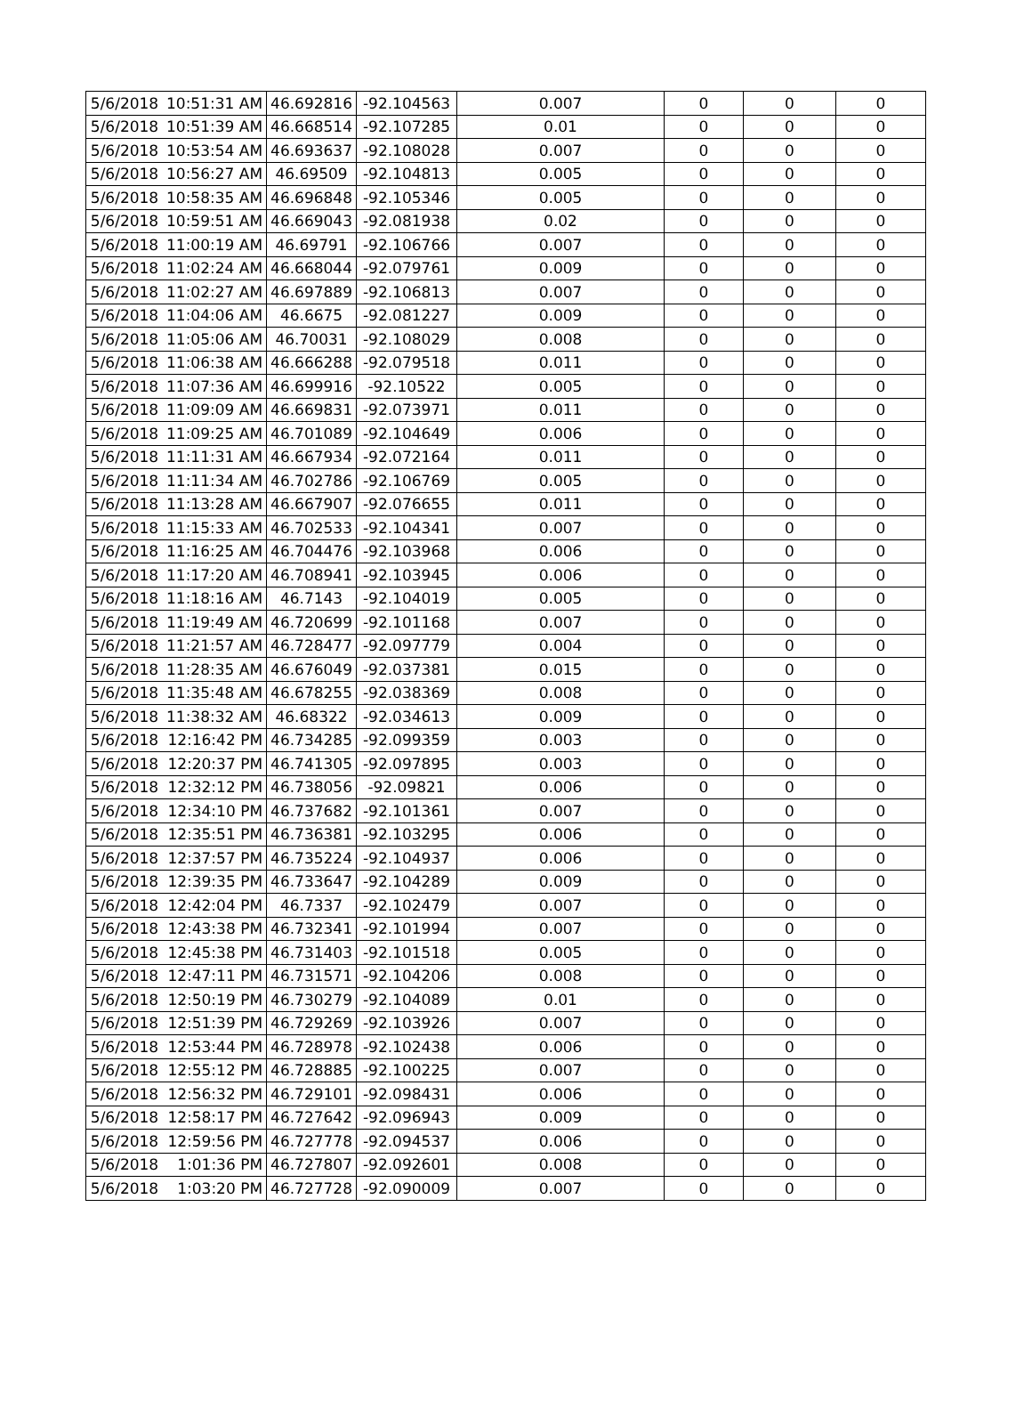| 5/6/2018 | 10:51:31 AM | 46.692816 | -92.104563 | 0.007 | 0 | 0 | 0 |
| 5/6/2018 | 10:51:39 AM | 46.668514 | -92.107285 | 0.01 | 0 | 0 | 0 |
| 5/6/2018 | 10:53:54 AM | 46.693637 | -92.108028 | 0.007 | 0 | 0 | 0 |
| 5/6/2018 | 10:56:27 AM | 46.69509 | -92.104813 | 0.005 | 0 | 0 | 0 |
| 5/6/2018 | 10:58:35 AM | 46.696848 | -92.105346 | 0.005 | 0 | 0 | 0 |
| 5/6/2018 | 10:59:51 AM | 46.669043 | -92.081938 | 0.02 | 0 | 0 | 0 |
| 5/6/2018 | 11:00:19 AM | 46.69791 | -92.106766 | 0.007 | 0 | 0 | 0 |
| 5/6/2018 | 11:02:24 AM | 46.668044 | -92.079761 | 0.009 | 0 | 0 | 0 |
| 5/6/2018 | 11:02:27 AM | 46.697889 | -92.106813 | 0.007 | 0 | 0 | 0 |
| 5/6/2018 | 11:04:06 AM | 46.6675 | -92.081227 | 0.009 | 0 | 0 | 0 |
| 5/6/2018 | 11:05:06 AM | 46.70031 | -92.108029 | 0.008 | 0 | 0 | 0 |
| 5/6/2018 | 11:06:38 AM | 46.666288 | -92.079518 | 0.011 | 0 | 0 | 0 |
| 5/6/2018 | 11:07:36 AM | 46.699916 | -92.10522 | 0.005 | 0 | 0 | 0 |
| 5/6/2018 | 11:09:09 AM | 46.669831 | -92.073971 | 0.011 | 0 | 0 | 0 |
| 5/6/2018 | 11:09:25 AM | 46.701089 | -92.104649 | 0.006 | 0 | 0 | 0 |
| 5/6/2018 | 11:11:31 AM | 46.667934 | -92.072164 | 0.011 | 0 | 0 | 0 |
| 5/6/2018 | 11:11:34 AM | 46.702786 | -92.106769 | 0.005 | 0 | 0 | 0 |
| 5/6/2018 | 11:13:28 AM | 46.667907 | -92.076655 | 0.011 | 0 | 0 | 0 |
| 5/6/2018 | 11:15:33 AM | 46.702533 | -92.104341 | 0.007 | 0 | 0 | 0 |
| 5/6/2018 | 11:16:25 AM | 46.704476 | -92.103968 | 0.006 | 0 | 0 | 0 |
| 5/6/2018 | 11:17:20 AM | 46.708941 | -92.103945 | 0.006 | 0 | 0 | 0 |
| 5/6/2018 | 11:18:16 AM | 46.7143 | -92.104019 | 0.005 | 0 | 0 | 0 |
| 5/6/2018 | 11:19:49 AM | 46.720699 | -92.101168 | 0.007 | 0 | 0 | 0 |
| 5/6/2018 | 11:21:57 AM | 46.728477 | -92.097779 | 0.004 | 0 | 0 | 0 |
| 5/6/2018 | 11:28:35 AM | 46.676049 | -92.037381 | 0.015 | 0 | 0 | 0 |
| 5/6/2018 | 11:35:48 AM | 46.678255 | -92.038369 | 0.008 | 0 | 0 | 0 |
| 5/6/2018 | 11:38:32 AM | 46.68322 | -92.034613 | 0.009 | 0 | 0 | 0 |
| 5/6/2018 | 12:16:42 PM | 46.734285 | -92.099359 | 0.003 | 0 | 0 | 0 |
| 5/6/2018 | 12:20:37 PM | 46.741305 | -92.097895 | 0.003 | 0 | 0 | 0 |
| 5/6/2018 | 12:32:12 PM | 46.738056 | -92.09821 | 0.006 | 0 | 0 | 0 |
| 5/6/2018 | 12:34:10 PM | 46.737682 | -92.101361 | 0.007 | 0 | 0 | 0 |
| 5/6/2018 | 12:35:51 PM | 46.736381 | -92.103295 | 0.006 | 0 | 0 | 0 |
| 5/6/2018 | 12:37:57 PM | 46.735224 | -92.104937 | 0.006 | 0 | 0 | 0 |
| 5/6/2018 | 12:39:35 PM | 46.733647 | -92.104289 | 0.009 | 0 | 0 | 0 |
| 5/6/2018 | 12:42:04 PM | 46.7337 | -92.102479 | 0.007 | 0 | 0 | 0 |
| 5/6/2018 | 12:43:38 PM | 46.732341 | -92.101994 | 0.007 | 0 | 0 | 0 |
| 5/6/2018 | 12:45:38 PM | 46.731403 | -92.101518 | 0.005 | 0 | 0 | 0 |
| 5/6/2018 | 12:47:11 PM | 46.731571 | -92.104206 | 0.008 | 0 | 0 | 0 |
| 5/6/2018 | 12:50:19 PM | 46.730279 | -92.104089 | 0.01 | 0 | 0 | 0 |
| 5/6/2018 | 12:51:39 PM | 46.729269 | -92.103926 | 0.007 | 0 | 0 | 0 |
| 5/6/2018 | 12:53:44 PM | 46.728978 | -92.102438 | 0.006 | 0 | 0 | 0 |
| 5/6/2018 | 12:55:12 PM | 46.728885 | -92.100225 | 0.007 | 0 | 0 | 0 |
| 5/6/2018 | 12:56:32 PM | 46.729101 | -92.098431 | 0.006 | 0 | 0 | 0 |
| 5/6/2018 | 12:58:17 PM | 46.727642 | -92.096943 | 0.009 | 0 | 0 | 0 |
| 5/6/2018 | 12:59:56 PM | 46.727778 | -92.094537 | 0.006 | 0 | 0 | 0 |
| 5/6/2018 | 1:01:36 PM | 46.727807 | -92.092601 | 0.008 | 0 | 0 | 0 |
| 5/6/2018 | 1:03:20 PM | 46.727728 | -92.090009 | 0.007 | 0 | 0 | 0 |